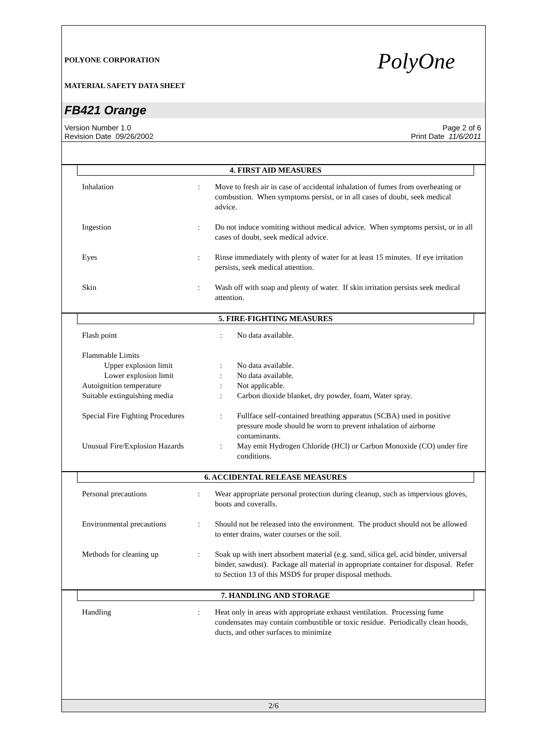PolyOne
POLYONE CORPORATION
MATERIAL SAFETY DATA SHEET
FB421 Orange
Version Number 1.0
Revision Date 09/26/2002
Page 2 of 6
Print Date 11/6/2011
4. FIRST AID MEASURES
| Inhalation | : | Move to fresh air in case of accidental inhalation of fumes from overheating or combustion. When symptoms persist, or in all cases of doubt, seek medical advice. |
| Ingestion | : | Do not induce vomiting without medical advice. When symptoms persist, or in all cases of doubt, seek medical advice. |
| Eyes | : | Rinse immediately with plenty of water for at least 15 minutes. If eye irritation persists, seek medical attention. |
| Skin | : | Wash off with soap and plenty of water. If skin irritation persists seek medical attention. |
5. FIRE-FIGHTING MEASURES
| Flash point | : | No data available. |
| Flammable Limits | | |
| Upper explosion limit | : | No data available. |
| Lower explosion limit | : | No data available. |
| Autoignition temperature | : | Not applicable. |
| Suitable extinguishing media | : | Carbon dioxide blanket, dry powder, foam, Water spray. |
| Special Fire Fighting Procedures | : | Fullface self-contained breathing apparatus (SCBA) used in positive pressure mode should be worn to prevent inhalation of airborne contaminants. |
| Unusual Fire/Explosion Hazards | : | May emit Hydrogen Chloride (HCl) or Carbon Monoxide (CO) under fire conditions. |
6. ACCIDENTAL RELEASE MEASURES
| Personal precautions | : | Wear appropriate personal protection during cleanup, such as impervious gloves, boots and coveralls. |
| Environmental precautions | : | Should not be released into the environment. The product should not be allowed to enter drains, water courses or the soil. |
| Methods for cleaning up | : | Soak up with inert absorbent material (e.g. sand, silica gel, acid binder, universal binder, sawdust). Package all material in appropriate container for disposal. Refer to Section 13 of this MSDS for proper disposal methods. |
7. HANDLING AND STORAGE
| Handling | : | Heat only in areas with appropriate exhaust ventilation. Processing fume condensates may contain combustible or toxic residue. Periodically clean hoods, ducts, and other surfaces to minimize |
2/6